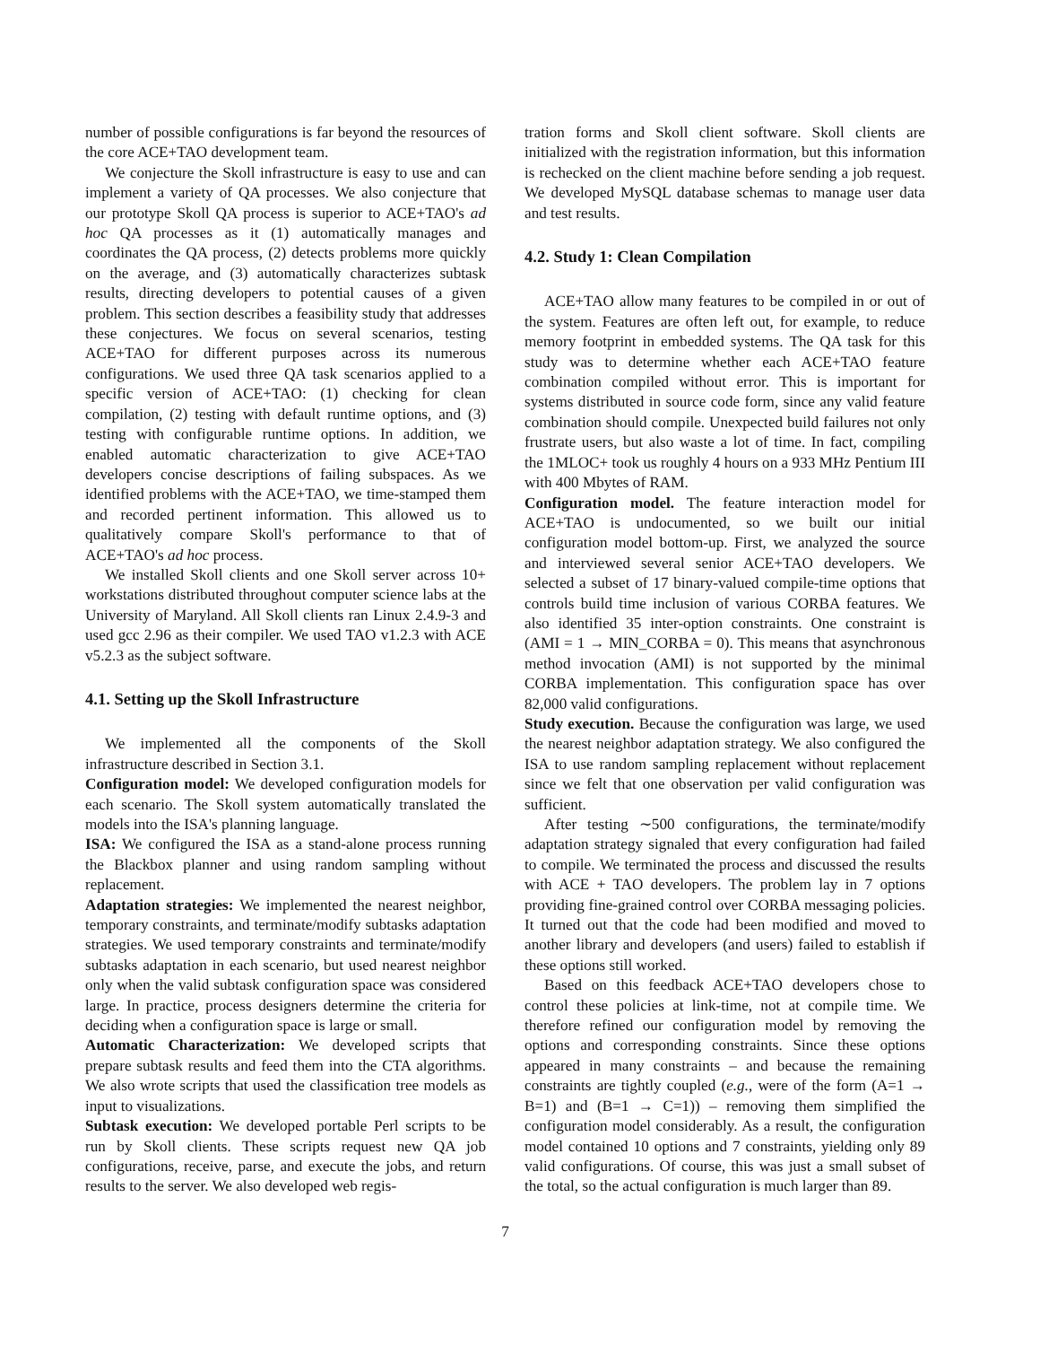number of possible configurations is far beyond the resources of the core ACE+TAO development team.
We conjecture the Skoll infrastructure is easy to use and can implement a variety of QA processes. We also conjecture that our prototype Skoll QA process is superior to ACE+TAO's ad hoc QA processes as it (1) automatically manages and coordinates the QA process, (2) detects problems more quickly on the average, and (3) automatically characterizes subtask results, directing developers to potential causes of a given problem. This section describes a feasibility study that addresses these conjectures. We focus on several scenarios, testing ACE+TAO for different purposes across its numerous configurations. We used three QA task scenarios applied to a specific version of ACE+TAO: (1) checking for clean compilation, (2) testing with default runtime options, and (3) testing with configurable runtime options. In addition, we enabled automatic characterization to give ACE+TAO developers concise descriptions of failing subspaces. As we identified problems with the ACE+TAO, we time-stamped them and recorded pertinent information. This allowed us to qualitatively compare Skoll's performance to that of ACE+TAO's ad hoc process.
We installed Skoll clients and one Skoll server across 10+ workstations distributed throughout computer science labs at the University of Maryland. All Skoll clients ran Linux 2.4.9-3 and used gcc 2.96 as their compiler. We used TAO v1.2.3 with ACE v5.2.3 as the subject software.
4.1. Setting up the Skoll Infrastructure
We implemented all the components of the Skoll infrastructure described in Section 3.1.
Configuration model: We developed configuration models for each scenario. The Skoll system automatically translated the models into the ISA's planning language.
ISA: We configured the ISA as a stand-alone process running the Blackbox planner and using random sampling without replacement.
Adaptation strategies: We implemented the nearest neighbor, temporary constraints, and terminate/modify subtasks adaptation strategies. We used temporary constraints and terminate/modify subtasks adaptation in each scenario, but used nearest neighbor only when the valid subtask configuration space was considered large. In practice, process designers determine the criteria for deciding when a configuration space is large or small.
Automatic Characterization: We developed scripts that prepare subtask results and feed them into the CTA algorithms. We also wrote scripts that used the classification tree models as input to visualizations.
Subtask execution: We developed portable Perl scripts to be run by Skoll clients. These scripts request new QA job configurations, receive, parse, and execute the jobs, and return results to the server. We also developed web regis-
tration forms and Skoll client software. Skoll clients are initialized with the registration information, but this information is rechecked on the client machine before sending a job request. We developed MySQL database schemas to manage user data and test results.
4.2. Study 1: Clean Compilation
ACE+TAO allow many features to be compiled in or out of the system. Features are often left out, for example, to reduce memory footprint in embedded systems. The QA task for this study was to determine whether each ACE+TAO feature combination compiled without error. This is important for systems distributed in source code form, since any valid feature combination should compile. Unexpected build failures not only frustrate users, but also waste a lot of time. In fact, compiling the 1MLOC+ took us roughly 4 hours on a 933 MHz Pentium III with 400 Mbytes of RAM.
Configuration model. The feature interaction model for ACE+TAO is undocumented, so we built our initial configuration model bottom-up. First, we analyzed the source and interviewed several senior ACE+TAO developers. We selected a subset of 17 binary-valued compile-time options that controls build time inclusion of various CORBA features. We also identified 35 inter-option constraints. One constraint is (AMI = 1 → MIN_CORBA = 0). This means that asynchronous method invocation (AMI) is not supported by the minimal CORBA implementation. This configuration space has over 82,000 valid configurations.
Study execution. Because the configuration was large, we used the nearest neighbor adaptation strategy. We also configured the ISA to use random sampling replacement without replacement since we felt that one observation per valid configuration was sufficient.
After testing ∼500 configurations, the terminate/modify adaptation strategy signaled that every configuration had failed to compile. We terminated the process and discussed the results with ACE + TAO developers. The problem lay in 7 options providing fine-grained control over CORBA messaging policies. It turned out that the code had been modified and moved to another library and developers (and users) failed to establish if these options still worked.
Based on this feedback ACE+TAO developers chose to control these policies at link-time, not at compile time. We therefore refined our configuration model by removing the options and corresponding constraints. Since these options appeared in many constraints – and because the remaining constraints are tightly coupled (e.g., were of the form (A=1 → B=1) and (B=1 → C=1)) – removing them simplified the configuration model considerably. As a result, the configuration model contained 10 options and 7 constraints, yielding only 89 valid configurations. Of course, this was just a small subset of the total, so the actual configuration is much larger than 89.
7